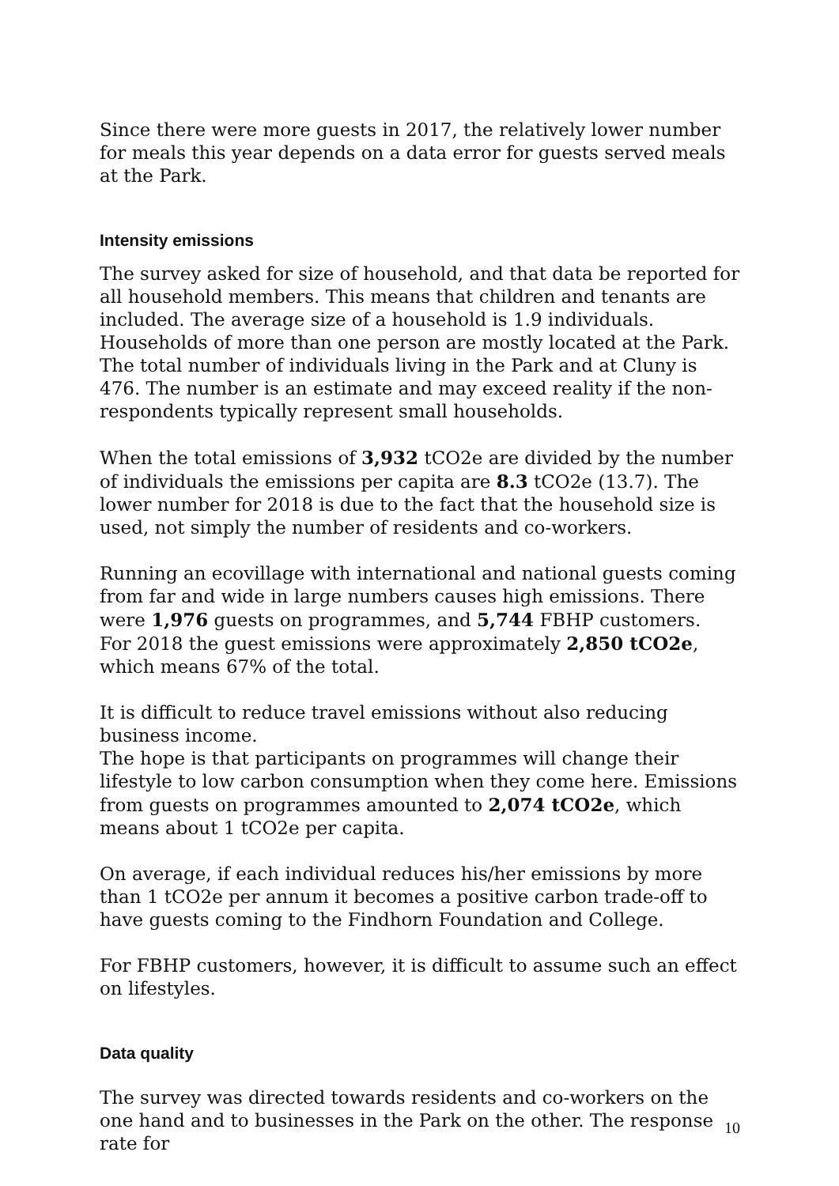Since there were more guests in 2017, the relatively lower number for meals this year depends on a data error for guests served meals at the Park.
Intensity emissions
The survey asked for size of household, and that data be reported for all household members. This means that children and tenants are included. The average size of a household is 1.9 individuals. Households of more than one person are mostly located at the Park. The total number of individuals living in the Park and at Cluny is 476. The number is an estimate and may exceed reality if the non-respondents typically represent small households.
When the total emissions of 3,932 tCO2e are divided by the number of individuals the emissions per capita are 8.3 tCO2e (13.7). The lower number for 2018 is due to the fact that the household size is used, not simply the number of residents and co-workers.
Running an ecovillage with international and national guests coming from far and wide in large numbers causes high emissions. There were 1,976 guests on programmes, and 5,744 FBHP customers.
For 2018 the guest emissions were approximately 2,850 tCO2e, which means 67% of the total.
It is difficult to reduce travel emissions without also reducing business income.
The hope is that participants on programmes will change their lifestyle to low carbon consumption when they come here. Emissions from guests on programmes amounted to 2,074 tCO2e, which means about 1 tCO2e per capita.
On average, if each individual reduces his/her emissions by more than 1 tCO2e per annum it becomes a positive carbon trade-off to have guests coming to the Findhorn Foundation and College.
For FBHP customers, however, it is difficult to assume such an effect on lifestyles.
Data quality
The survey was directed towards residents and co-workers on the one hand and to businesses in the Park on the other. The response rate for
10